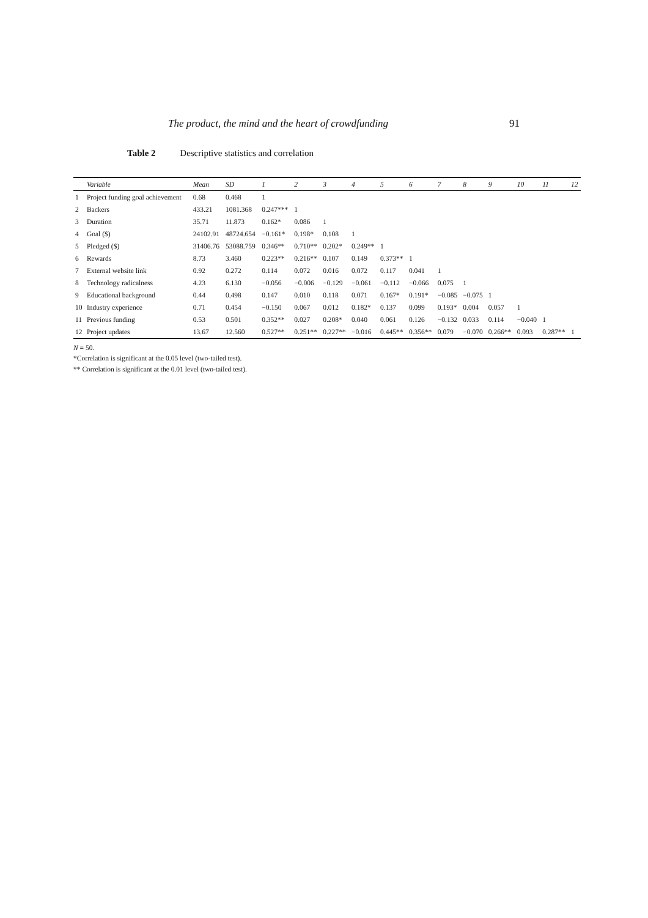The product, the mind and the heart of crowdfunding 91
Table 2 Descriptive statistics and correlation
| | Variable | Mean | SD | 1 | 2 | 3 | 4 | 5 | 6 | 7 | 8 | 9 | 10 | 11 | 12 |
| --- | --- | --- | --- | --- | --- | --- | --- | --- | --- | --- | --- | --- | --- | --- | --- |
| 1 | Project funding goal achievement | 0.68 | 0.468 | 1 | | | | | | | | | | | |
| 2 | Backers | 433.21 | 1081.368 | 0.247*** | 1 | | | | | | | | | | |
| 3 | Duration | 35.71 | 11.873 | 0.162* | 0.086 | 1 | | | | | | | | | |
| 4 | Goal ($) | 24102.91 | 48724.654 | −0.161* | 0.198* | 0.108 | 1 | | | | | | | | |
| 5 | Pledged ($) | 31406.76 | 53088.759 | 0.346** | 0.710** | 0.202* | 0.249** | 1 | | | | | | | |
| 6 | Rewards | 8.73 | 3.460 | 0.223** | 0.216** | 0.107 | 0.149 | 0.373** | 1 | | | | | | |
| 7 | External website link | 0.92 | 0.272 | 0.114 | 0.072 | 0.016 | 0.072 | 0.117 | 0.041 | 1 | | | | | |
| 8 | Technology radicalness | 4.23 | 6.130 | −0.056 | −0.006 | −0.129 | −0.061 | −0.112 | −0.066 | 0.075 | 1 | | | | |
| 9 | Educational background | 0.44 | 0.498 | 0.147 | 0.010 | 0.118 | 0.071 | 0.167* | 0.191* | −0.085 | −0.075 | 1 | | | |
| 10 | Industry experience | 0.71 | 0.454 | −0.150 | 0.067 | 0.012 | 0.182* | 0.137 | 0.099 | 0.193* | 0.004 | 0.057 | 1 | | |
| 11 | Previous funding | 0.53 | 0.501 | 0.352** | 0.027 | 0.208* | 0.040 | 0.061 | 0.126 | −0.132 | 0.033 | 0.114 | −0.040 | 1 | |
| 12 | Project updates | 13.67 | 12.560 | 0.527** | 0.251** | 0.227** | −0.016 | 0.445** | 0.356** | 0.079 | −0.070 | 0.266** | 0.093 | 0.287** | 1 |
N = 50.
*Correlation is significant at the 0.05 level (two-tailed test).
** Correlation is significant at the 0.01 level (two-tailed test).